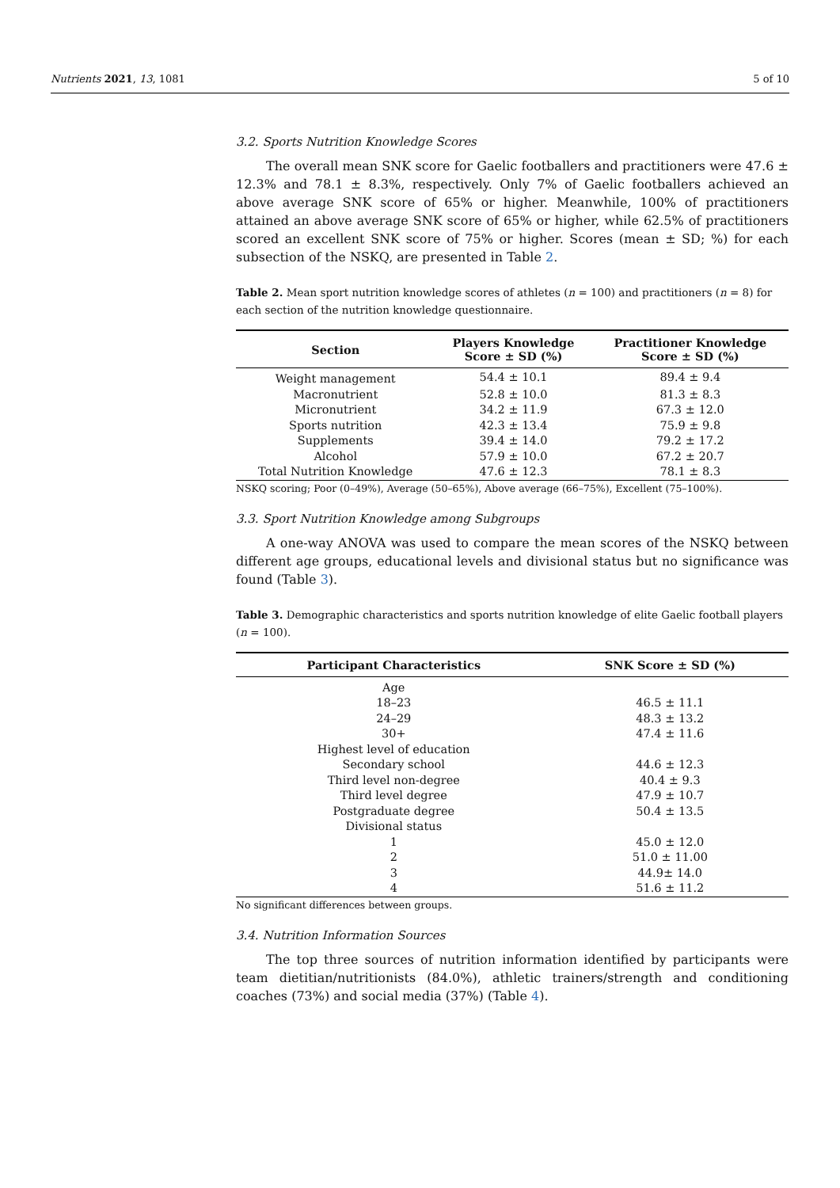Nutrients 2021, 13, 1081 5 of 10
3.2. Sports Nutrition Knowledge Scores
The overall mean SNK score for Gaelic footballers and practitioners were 47.6 ± 12.3% and 78.1 ± 8.3%, respectively. Only 7% of Gaelic footballers achieved an above average SNK score of 65% or higher. Meanwhile, 100% of practitioners attained an above average SNK score of 65% or higher, while 62.5% of practitioners scored an excellent SNK score of 75% or higher. Scores (mean ± SD; %) for each subsection of the NSKQ, are presented in Table 2.
Table 2. Mean sport nutrition knowledge scores of athletes (n = 100) and practitioners (n = 8) for each section of the nutrition knowledge questionnaire.
| Section | Players Knowledge Score ± SD (%) | Practitioner Knowledge Score ± SD (%) |
| --- | --- | --- |
| Weight management | 54.4 ± 10.1 | 89.4 ± 9.4 |
| Macronutrient | 52.8 ± 10.0 | 81.3 ± 8.3 |
| Micronutrient | 34.2 ± 11.9 | 67.3 ± 12.0 |
| Sports nutrition | 42.3 ± 13.4 | 75.9 ± 9.8 |
| Supplements | 39.4 ± 14.0 | 79.2 ± 17.2 |
| Alcohol | 57.9 ± 10.0 | 67.2 ± 20.7 |
| Total Nutrition Knowledge | 47.6 ± 12.3 | 78.1 ± 8.3 |
NSKQ scoring; Poor (0–49%), Average (50–65%), Above average (66–75%), Excellent (75–100%).
3.3. Sport Nutrition Knowledge among Subgroups
A one-way ANOVA was used to compare the mean scores of the NSKQ between different age groups, educational levels and divisional status but no significance was found (Table 3).
Table 3. Demographic characteristics and sports nutrition knowledge of elite Gaelic football players (n = 100).
| Participant Characteristics | SNK Score ± SD (%) |
| --- | --- |
| Age | |
| 18–23 | 46.5 ± 11.1 |
| 24–29 | 48.3 ± 13.2 |
| 30+ | 47.4 ± 11.6 |
| Highest level of education | |
| Secondary school | 44.6 ± 12.3 |
| Third level non-degree | 40.4 ± 9.3 |
| Third level degree | 47.9 ± 10.7 |
| Postgraduate degree | 50.4 ± 13.5 |
| Divisional status | |
| 1 | 45.0 ± 12.0 |
| 2 | 51.0 ± 11.00 |
| 3 | 44.9± 14.0 |
| 4 | 51.6 ± 11.2 |
No significant differences between groups.
3.4. Nutrition Information Sources
The top three sources of nutrition information identified by participants were team dietitian/nutritionists (84.0%), athletic trainers/strength and conditioning coaches (73%) and social media (37%) (Table 4).